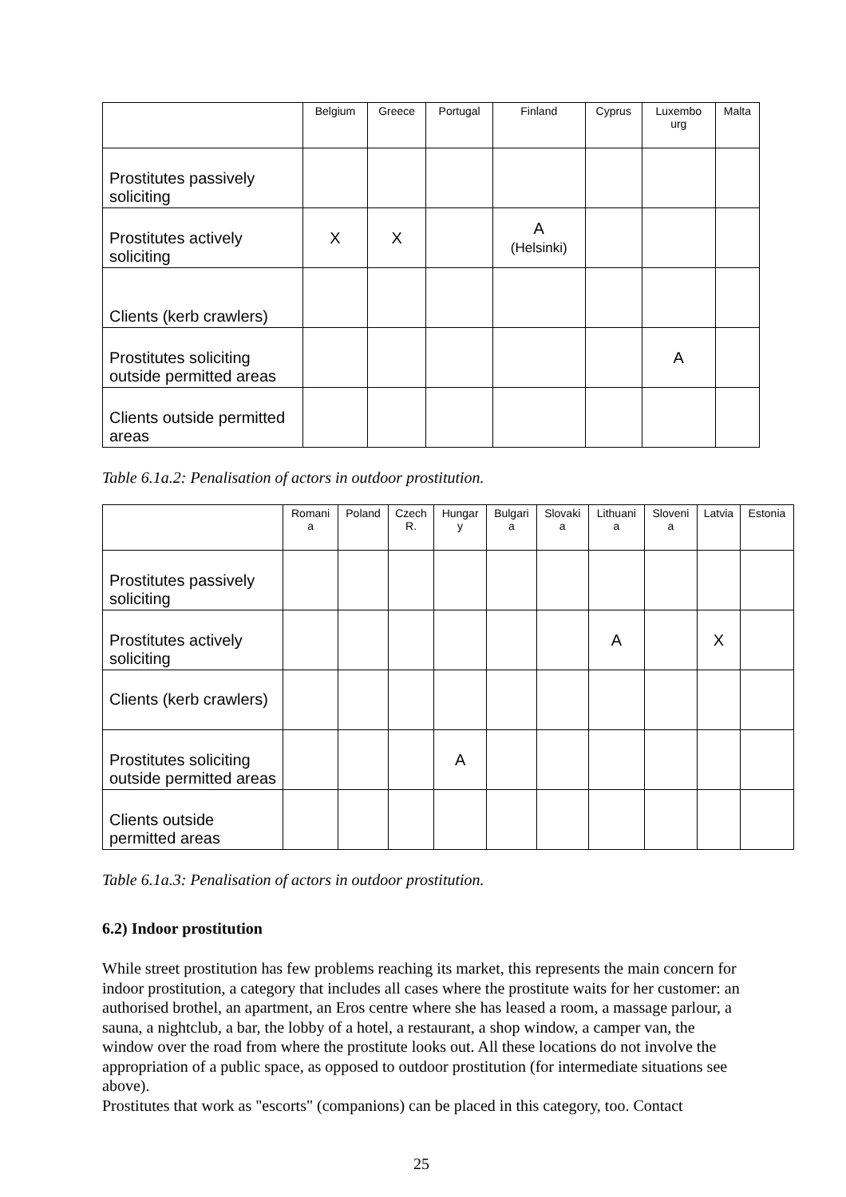| | Belgium | Greece | Portugal | Finland | Cyprus | Luxembo urg | Malta |
| --- | --- | --- | --- | --- | --- | --- | --- |
| Prostitutes passively soliciting | | | | | | | |
| Prostitutes actively soliciting | X | X | | A (Helsinki) | | | |
| Clients (kerb crawlers) | | | | | | | |
| Prostitutes soliciting outside permitted areas | | | | | | A | |
| Clients outside permitted areas | | | | | | | |
Table 6.1a.2: Penalisation of actors in outdoor prostitution.
| | Romani a | Poland | Czech R. | Hungar y | Bulgari a | Slovaki a | Lithuani a | Sloveni a | Latvia | Estonia |
| --- | --- | --- | --- | --- | --- | --- | --- | --- | --- | --- |
| Prostitutes passively soliciting | | | | | | | | | | |
| Prostitutes actively soliciting | | | | | | | A | | X | |
| Clients (kerb crawlers) | | | | | | | | | | |
| Prostitutes soliciting outside permitted areas | | | | A | | | | | | |
| Clients outside permitted areas | | | | | | | | | | |
Table 6.1a.3: Penalisation of actors in outdoor prostitution.
6.2) Indoor prostitution
While street prostitution has few problems reaching its market, this represents the main concern for indoor prostitution, a category that includes all cases where the prostitute waits for her customer: an authorised brothel, an apartment, an Eros centre where she has leased a room, a massage parlour, a sauna, a nightclub, a bar, the lobby of a hotel, a restaurant, a shop window, a camper van, the window over the road from where the prostitute looks out. All these locations do not involve the appropriation of a public space, as opposed to outdoor prostitution (for intermediate situations see above).
Prostitutes that work as "escorts" (companions) can be placed in this category, too. Contact
25